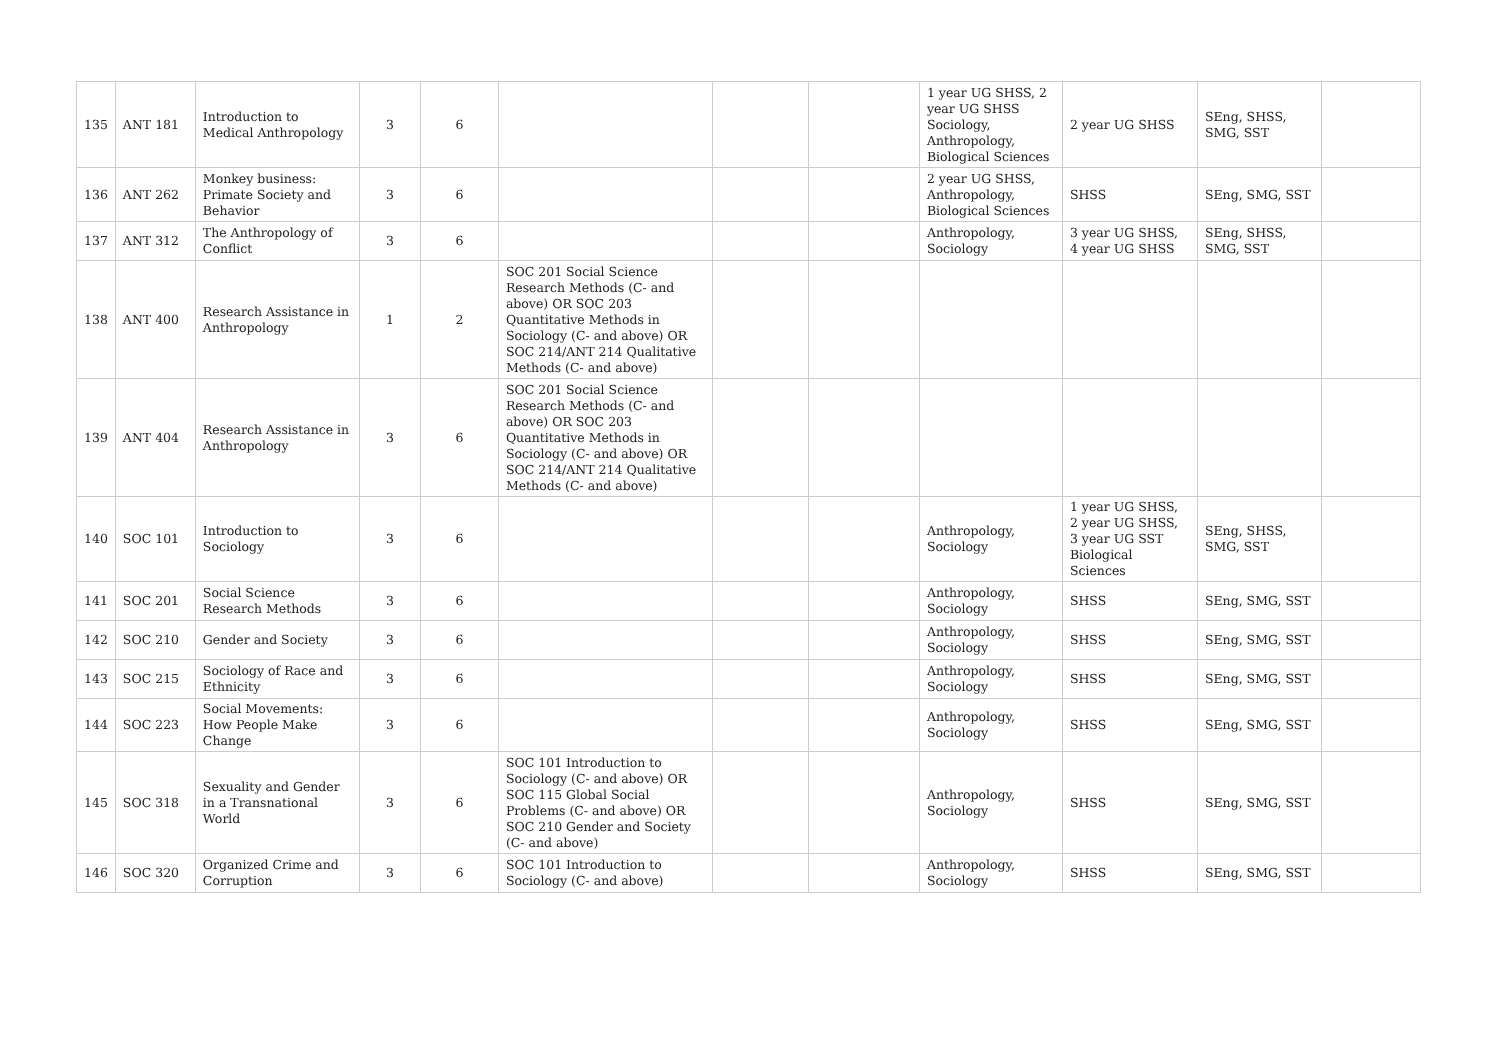| 135 | ANT 181 | Introduction to Medical Anthropology | 3 | 6 | | | | 1 year UG SHSS, 2 year UG SHSS Sociology, Anthropology, Biological Sciences | 2 year UG SHSS | SEng, SHSS, SMG, SST | |
| 136 | ANT 262 | Monkey business: Primate Society and Behavior | 3 | 6 | | | | 2 year UG SHSS, Anthropology, Biological Sciences | SHSS | SEng, SMG, SST | |
| 137 | ANT 312 | The Anthropology of Conflict | 3 | 6 | | | | Anthropology, Sociology | 3 year UG SHSS, 4 year UG SHSS | SEng, SHSS, SMG, SST | |
| 138 | ANT 400 | Research Assistance in Anthropology | 1 | 2 | SOC 201 Social Science Research Methods (C- and above) OR SOC 203 Quantitative Methods in Sociology (C- and above) OR SOC 214/ANT 214 Qualitative Methods (C- and above) | | | | | | |
| 139 | ANT 404 | Research Assistance in Anthropology | 3 | 6 | SOC 201 Social Science Research Methods (C- and above) OR SOC 203 Quantitative Methods in Sociology (C- and above) OR SOC 214/ANT 214 Qualitative Methods (C- and above) | | | | | | |
| 140 | SOC 101 | Introduction to Sociology | 3 | 6 | | | | Anthropology, Sociology | 1 year UG SHSS, 2 year UG SHSS, 3 year UG SST Biological Sciences | SEng, SHSS, SMG, SST | |
| 141 | SOC 201 | Social Science Research Methods | 3 | 6 | | | | Anthropology, Sociology | SHSS | SEng, SMG, SST | |
| 142 | SOC 210 | Gender and Society | 3 | 6 | | | | Anthropology, Sociology | SHSS | SEng, SMG, SST | |
| 143 | SOC 215 | Sociology of Race and Ethnicity | 3 | 6 | | | | Anthropology, Sociology | SHSS | SEng, SMG, SST | |
| 144 | SOC 223 | Social Movements: How People Make Change | 3 | 6 | | | | Anthropology, Sociology | SHSS | SEng, SMG, SST | |
| 145 | SOC 318 | Sexuality and Gender in a Transnational World | 3 | 6 | SOC 101 Introduction to Sociology (C- and above) OR SOC 115 Global Social Problems (C- and above) OR SOC 210 Gender and Society (C- and above) | | | Anthropology, Sociology | SHSS | SEng, SMG, SST | |
| 146 | SOC 320 | Organized Crime and Corruption | 3 | 6 | SOC 101 Introduction to Sociology (C- and above) | | | Anthropology, Sociology | SHSS | SEng, SMG, SST | |